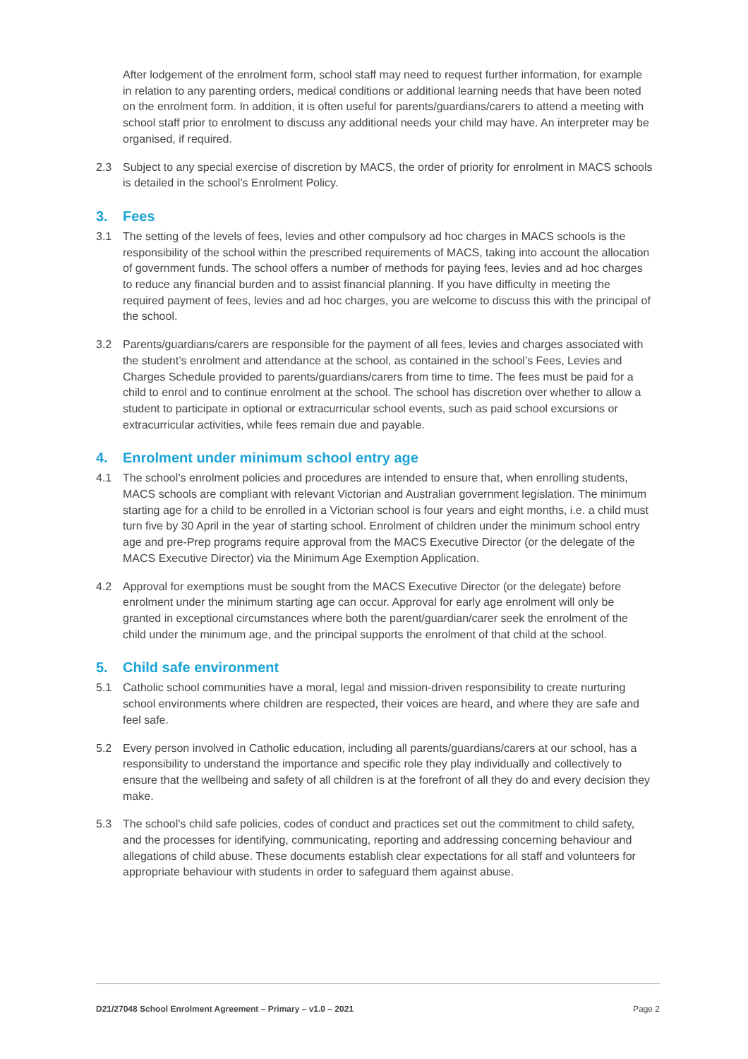After lodgement of the enrolment form, school staff may need to request further information, for example in relation to any parenting orders, medical conditions or additional learning needs that have been noted on the enrolment form. In addition, it is often useful for parents/guardians/carers to attend a meeting with school staff prior to enrolment to discuss any additional needs your child may have. An interpreter may be organised, if required.
2.3 Subject to any special exercise of discretion by MACS, the order of priority for enrolment in MACS schools is detailed in the school’s Enrolment Policy.
3. Fees
3.1 The setting of the levels of fees, levies and other compulsory ad hoc charges in MACS schools is the responsibility of the school within the prescribed requirements of MACS, taking into account the allocation of government funds. The school offers a number of methods for paying fees, levies and ad hoc charges to reduce any financial burden and to assist financial planning. If you have difficulty in meeting the required payment of fees, levies and ad hoc charges, you are welcome to discuss this with the principal of the school.
3.2 Parents/guardians/carers are responsible for the payment of all fees, levies and charges associated with the student’s enrolment and attendance at the school, as contained in the school’s Fees, Levies and Charges Schedule provided to parents/guardians/carers from time to time. The fees must be paid for a child to enrol and to continue enrolment at the school. The school has discretion over whether to allow a student to participate in optional or extracurricular school events, such as paid school excursions or extracurricular activities, while fees remain due and payable.
4. Enrolment under minimum school entry age
4.1 The school’s enrolment policies and procedures are intended to ensure that, when enrolling students, MACS schools are compliant with relevant Victorian and Australian government legislation. The minimum starting age for a child to be enrolled in a Victorian school is four years and eight months, i.e. a child must turn five by 30 April in the year of starting school. Enrolment of children under the minimum school entry age and pre-Prep programs require approval from the MACS Executive Director (or the delegate of the MACS Executive Director) via the Minimum Age Exemption Application.
4.2 Approval for exemptions must be sought from the MACS Executive Director (or the delegate) before enrolment under the minimum starting age can occur. Approval for early age enrolment will only be granted in exceptional circumstances where both the parent/guardian/carer seek the enrolment of the child under the minimum age, and the principal supports the enrolment of that child at the school.
5. Child safe environment
5.1 Catholic school communities have a moral, legal and mission-driven responsibility to create nurturing school environments where children are respected, their voices are heard, and where they are safe and feel safe.
5.2 Every person involved in Catholic education, including all parents/guardians/carers at our school, has a responsibility to understand the importance and specific role they play individually and collectively to ensure that the wellbeing and safety of all children is at the forefront of all they do and every decision they make.
5.3 The school’s child safe policies, codes of conduct and practices set out the commitment to child safety, and the processes for identifying, communicating, reporting and addressing concerning behaviour and allegations of child abuse. These documents establish clear expectations for all staff and volunteers for appropriate behaviour with students in order to safeguard them against abuse.
D21/27048 School Enrolment Agreement – Primary – v1.0 – 2021 Page 2